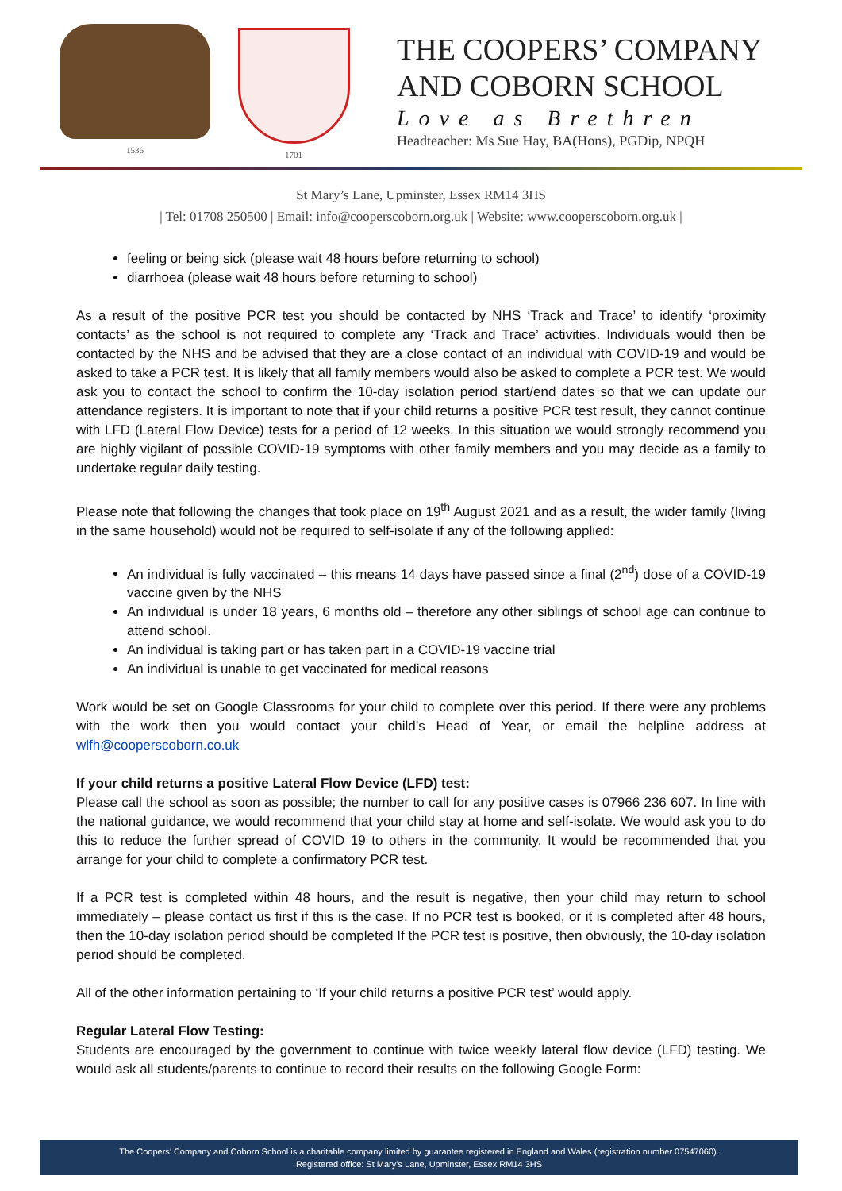1536 1701
THE COOPERS’ COMPANY
AND COBORN SCHOOL
Love as Brethren
Headteacher: Ms Sue Hay, BA(Hons), PGDip, NPQH
St Mary’s Lane, Upminster, Essex RM14 3HS
| Tel: 01708 250500 | Email: info@cooperscoborn.org.uk | Website: www.cooperscoborn.org.uk |
feeling or being sick (please wait 48 hours before returning to school)
diarrhoea (please wait 48 hours before returning to school)
As a result of the positive PCR test you should be contacted by NHS ‘Track and Trace’ to identify ‘proximity contacts’ as the school is not required to complete any ‘Track and Trace’ activities. Individuals would then be contacted by the NHS and be advised that they are a close contact of an individual with COVID-19 and would be asked to take a PCR test. It is likely that all family members would also be asked to complete a PCR test. We would ask you to contact the school to confirm the 10-day isolation period start/end dates so that we can update our attendance registers. It is important to note that if your child returns a positive PCR test result, they cannot continue with LFD (Lateral Flow Device) tests for a period of 12 weeks. In this situation we would strongly recommend you are highly vigilant of possible COVID-19 symptoms with other family members and you may decide as a family to undertake regular daily testing.
Please note that following the changes that took place on 19<sup>th</sup> August 2021 and as a result, the wider family (living in the same household) would not be required to self-isolate if any of the following applied:
An individual is fully vaccinated – this means 14 days have passed since a final (2<sup>nd</sup>) dose of a COVID-19 vaccine given by the NHS
An individual is under 18 years, 6 months old – therefore any other siblings of school age can continue to attend school.
An individual is taking part or has taken part in a COVID-19 vaccine trial
An individual is unable to get vaccinated for medical reasons
Work would be set on Google Classrooms for your child to complete over this period. If there were any problems with the work then you would contact your child’s Head of Year, or email the helpline address at wlfh@cooperscoborn.co.uk
If your child returns a positive Lateral Flow Device (LFD) test:
Please call the school as soon as possible; the number to call for any positive cases is 07966 236 607. In line with the national guidance, we would recommend that your child stay at home and self-isolate. We would ask you to do this to reduce the further spread of COVID 19 to others in the community. It would be recommended that you arrange for your child to complete a confirmatory PCR test.
If a PCR test is completed within 48 hours, and the result is negative, then your child may return to school immediately – please contact us first if this is the case. If no PCR test is booked, or it is completed after 48 hours, then the 10-day isolation period should be completed If the PCR test is positive, then obviously, the 10-day isolation period should be completed.
All of the other information pertaining to ‘If your child returns a positive PCR test’ would apply.
Regular Lateral Flow Testing:
Students are encouraged by the government to continue with twice weekly lateral flow device (LFD) testing. We would ask all students/parents to continue to record their results on the following Google Form:
The Coopers’ Company and Coborn School is a charitable company limited by guarantee registered in England and Wales (registration number 07547060).
Registered office: St Mary’s Lane, Upminster, Essex RM14 3HS